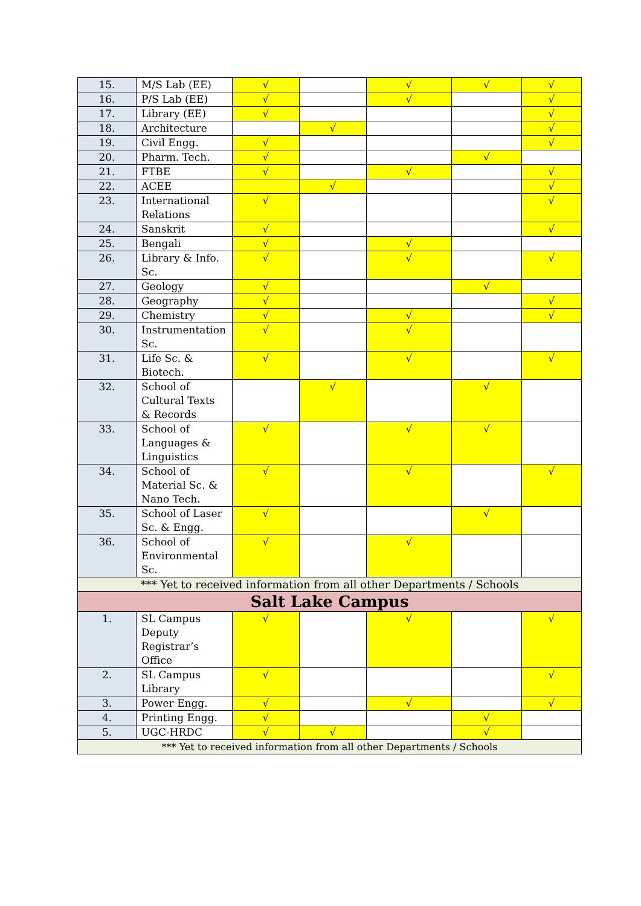| 15. | M/S Lab (EE) | √ | | √ | √ | √ |
| 16. | P/S Lab (EE) | √ | | √ | | √ |
| 17. | Library (EE) | √ | | | | √ |
| 18. | Architecture | | √ | | | √ |
| 19. | Civil Engg. | √ | | | | √ |
| 20. | Pharm. Tech. | √ | | | √ | |
| 21. | FTBE | √ | | √ | | √ |
| 22. | ACEE | | √ | | | √ |
| 23. | International Relations | √ | | | | √ |
| 24. | Sanskrit | √ | | | | √ |
| 25. | Bengali | √ | | √ | | |
| 26. | Library & Info. Sc. | √ | | √ | | √ |
| 27. | Geology | √ | | | √ | |
| 28. | Geography | √ | | | | √ |
| 29. | Chemistry | √ | | √ | | √ |
| 30. | Instrumentation Sc. | √ | | √ | | |
| 31. | Life Sc. & Biotech. | √ | | √ | | √ |
| 32. | School of Cultural Texts & Records | | √ | | √ | |
| 33. | School of Languages & Linguistics | √ | | √ | √ | |
| 34. | School of Material Sc. & Nano Tech. | √ | | √ | | √ |
| 35. | School of Laser Sc. & Engg. | √ | | | √ | |
| 36. | School of Environmental Sc. | √ | | √ | | |
| *** Yet to received information from all other Departments / Schools | | | | | | |
| Salt Lake Campus | | | | | | |
| 1. | SL Campus Deputy Registrar’s Office | √ | | √ | | √ |
| 2. | SL Campus Library | √ | | | | √ |
| 3. | Power Engg. | √ | | √ | | √ |
| 4. | Printing Engg. | √ | | | √ | |
| 5. | UGC-HRDC | √ | √ | | √ | |
| *** Yet to received information from all other Departments / Schools | | | | | | |